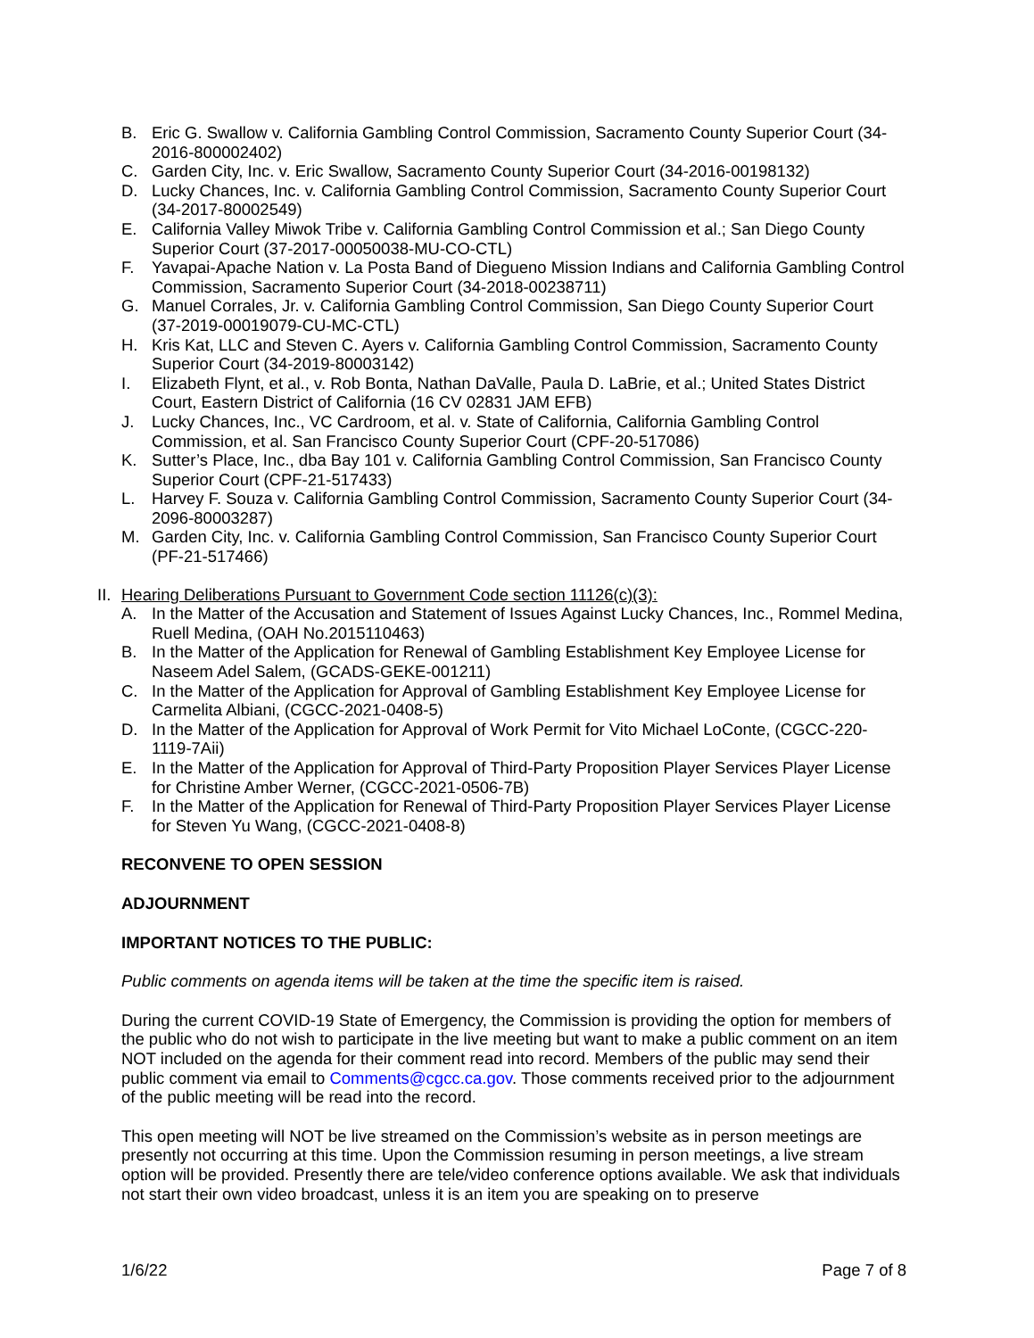B. Eric G. Swallow v. California Gambling Control Commission, Sacramento County Superior Court (34-2016-800002402)
C. Garden City, Inc. v. Eric Swallow, Sacramento County Superior Court (34-2016-00198132)
D. Lucky Chances, Inc. v. California Gambling Control Commission, Sacramento County Superior Court (34-2017-80002549)
E. California Valley Miwok Tribe v. California Gambling Control Commission et al.; San Diego County Superior Court (37-2017-00050038-MU-CO-CTL)
F. Yavapai-Apache Nation v. La Posta Band of Diegueno Mission Indians and California Gambling Control Commission, Sacramento Superior Court (34-2018-00238711)
G. Manuel Corrales, Jr. v. California Gambling Control Commission, San Diego County Superior Court (37-2019-00019079-CU-MC-CTL)
H. Kris Kat, LLC and Steven C. Ayers v. California Gambling Control Commission, Sacramento County Superior Court (34-2019-80003142)
I. Elizabeth Flynt, et al., v. Rob Bonta, Nathan DaValle, Paula D. LaBrie, et al.; United States District Court, Eastern District of California (16 CV 02831 JAM EFB)
J. Lucky Chances, Inc., VC Cardroom, et al. v. State of California, California Gambling Control Commission, et al. San Francisco County Superior Court (CPF-20-517086)
K. Sutter’s Place, Inc., dba Bay 101 v. California Gambling Control Commission, San Francisco County Superior Court (CPF-21-517433)
L. Harvey F. Souza v. California Gambling Control Commission, Sacramento County Superior Court (34-2096-80003287)
M. Garden City, Inc. v. California Gambling Control Commission, San Francisco County Superior Court (PF-21-517466)
II. Hearing Deliberations Pursuant to Government Code section 11126(c)(3):
A. In the Matter of the Accusation and Statement of Issues Against Lucky Chances, Inc., Rommel Medina, Ruell Medina, (OAH No.2015110463)
B. In the Matter of the Application for Renewal of Gambling Establishment Key Employee License for Naseem Adel Salem, (GCADS-GEKE-001211)
C. In the Matter of the Application for Approval of Gambling Establishment Key Employee License for Carmelita Albiani, (CGCC-2021-0408-5)
D. In the Matter of the Application for Approval of Work Permit for Vito Michael LoConte, (CGCC-220-1119-7Aii)
E. In the Matter of the Application for Approval of Third-Party Proposition Player Services Player License for Christine Amber Werner, (CGCC-2021-0506-7B)
F. In the Matter of the Application for Renewal of Third-Party Proposition Player Services Player License for Steven Yu Wang, (CGCC-2021-0408-8)
RECONVENE TO OPEN SESSION
ADJOURNMENT
IMPORTANT NOTICES TO THE PUBLIC:
Public comments on agenda items will be taken at the time the specific item is raised.
During the current COVID-19 State of Emergency, the Commission is providing the option for members of the public who do not wish to participate in the live meeting but want to make a public comment on an item NOT included on the agenda for their comment read into record. Members of the public may send their public comment via email to Comments@cgcc.ca.gov. Those comments received prior to the adjournment of the public meeting will be read into the record.
This open meeting will NOT be live streamed on the Commission’s website as in person meetings are presently not occurring at this time. Upon the Commission resuming in person meetings, a live stream option will be provided. Presently there are tele/video conference options available. We ask that individuals not start their own video broadcast, unless it is an item you are speaking on to preserve
1/6/22 Page 7 of 8